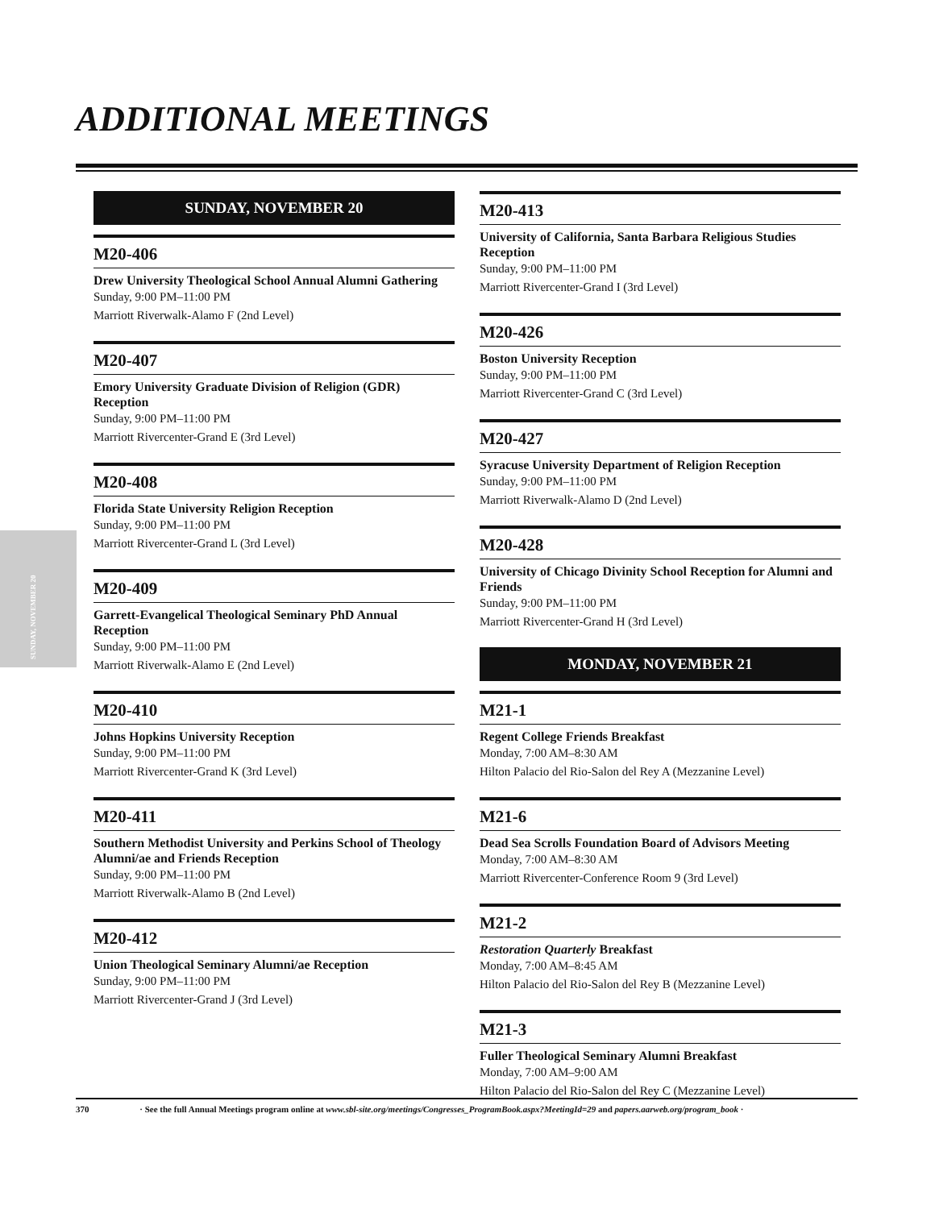ADDITIONAL MEETINGS
SUNDAY, NOVEMBER 20
SUNDAY, NOVEMBER 20
M20-406
Drew University Theological School Annual Alumni Gathering
Sunday, 9:00 PM–11:00 PM
Marriott Riverwalk-Alamo F (2nd Level)
M20-407
Emory University Graduate Division of Religion (GDR) Reception
Sunday, 9:00 PM–11:00 PM
Marriott Rivercenter-Grand E (3rd Level)
M20-408
Florida State University Religion Reception
Sunday, 9:00 PM–11:00 PM
Marriott Rivercenter-Grand L (3rd Level)
M20-409
Garrett-Evangelical Theological Seminary PhD Annual Reception
Sunday, 9:00 PM–11:00 PM
Marriott Riverwalk-Alamo E (2nd Level)
M20-410
Johns Hopkins University Reception
Sunday, 9:00 PM–11:00 PM
Marriott Rivercenter-Grand K (3rd Level)
M20-411
Southern Methodist University and Perkins School of Theology Alumni/ae and Friends Reception
Sunday, 9:00 PM–11:00 PM
Marriott Riverwalk-Alamo B (2nd Level)
M20-412
Union Theological Seminary Alumni/ae Reception
Sunday, 9:00 PM–11:00 PM
Marriott Rivercenter-Grand J (3rd Level)
M20-413
University of California, Santa Barbara Religious Studies Reception
Sunday, 9:00 PM–11:00 PM
Marriott Rivercenter-Grand I (3rd Level)
M20-426
Boston University Reception
Sunday, 9:00 PM–11:00 PM
Marriott Rivercenter-Grand C (3rd Level)
M20-427
Syracuse University Department of Religion Reception
Sunday, 9:00 PM–11:00 PM
Marriott Riverwalk-Alamo D (2nd Level)
M20-428
University of Chicago Divinity School Reception for Alumni and Friends
Sunday, 9:00 PM–11:00 PM
Marriott Rivercenter-Grand H (3rd Level)
MONDAY, NOVEMBER 21
M21-1
Regent College Friends Breakfast
Monday, 7:00 AM–8:30 AM
Hilton Palacio del Rio-Salon del Rey A (Mezzanine Level)
M21-6
Dead Sea Scrolls Foundation Board of Advisors Meeting
Monday, 7:00 AM–8:30 AM
Marriott Rivercenter-Conference Room 9 (3rd Level)
M21-2
Restoration Quarterly Breakfast
Monday, 7:00 AM–8:45 AM
Hilton Palacio del Rio-Salon del Rey B (Mezzanine Level)
M21-3
Fuller Theological Seminary Alumni Breakfast
Monday, 7:00 AM–9:00 AM
Hilton Palacio del Rio-Salon del Rey C (Mezzanine Level)
370 · See the full Annual Meetings program online at www.sbl-site.org/meetings/Congresses_ProgramBook.aspx?MeetingId=29 and papers.aarweb.org/program_book ·